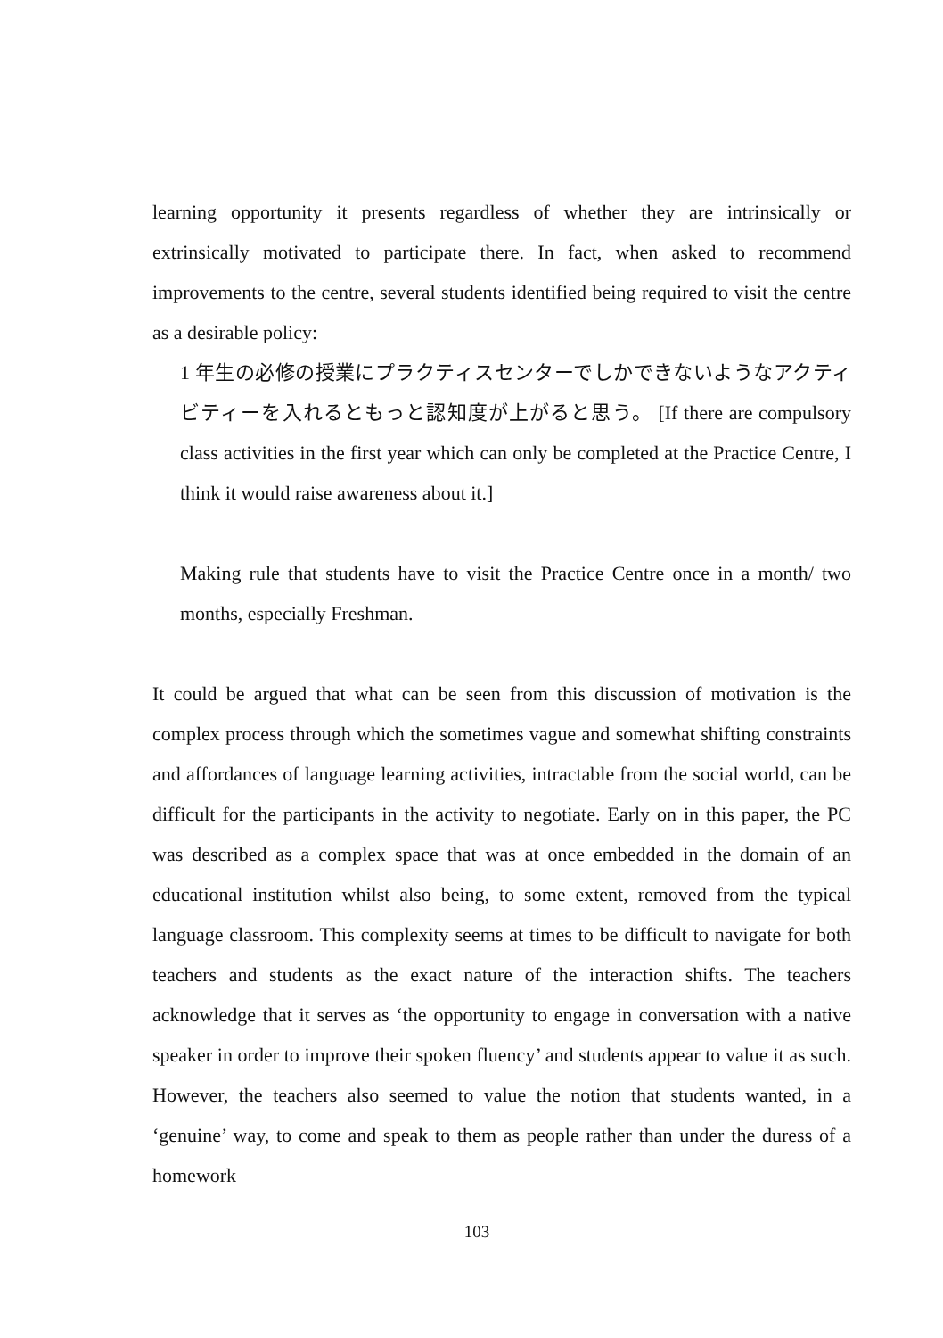learning opportunity it presents regardless of whether they are intrinsically or extrinsically motivated to participate there. In fact, when asked to recommend improvements to the centre, several students identified being required to visit the centre as a desirable policy:
1 年生の必修の授業にプラクティスセンターでしかできないようなアクティビティーを入れるともっと認知度が上がると思う。 [If there are compulsory class activities in the first year which can only be completed at the Practice Centre, I think it would raise awareness about it.]
Making rule that students have to visit the Practice Centre once in a month/ two months, especially Freshman.
It could be argued that what can be seen from this discussion of motivation is the complex process through which the sometimes vague and somewhat shifting constraints and affordances of language learning activities, intractable from the social world, can be difficult for the participants in the activity to negotiate. Early on in this paper, the PC was described as a complex space that was at once embedded in the domain of an educational institution whilst also being, to some extent, removed from the typical language classroom. This complexity seems at times to be difficult to navigate for both teachers and students as the exact nature of the interaction shifts. The teachers acknowledge that it serves as ‘the opportunity to engage in conversation with a native speaker in order to improve their spoken fluency’ and students appear to value it as such. However, the teachers also seemed to value the notion that students wanted, in a ‘genuine’ way, to come and speak to them as people rather than under the duress of a homework
103